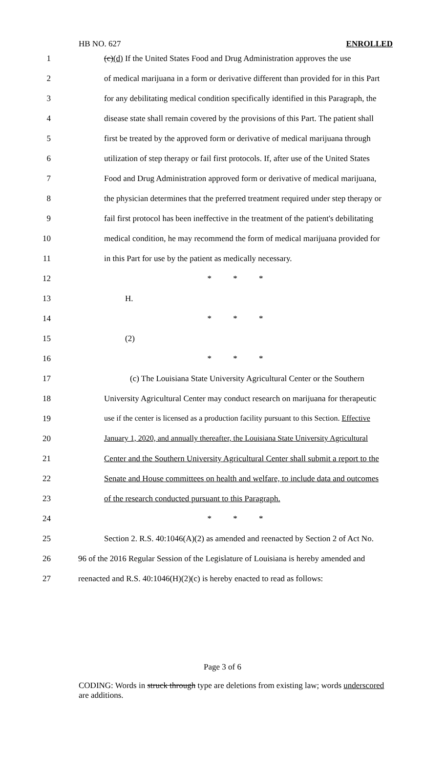HB NO. 627 ENROLLED
1 (c)(d) If the United States Food and Drug Administration approves the use
2 of medical marijuana in a form or derivative different than provided for in this Part
3 for any debilitating medical condition specifically identified in this Paragraph, the
4 disease state shall remain covered by the provisions of this Part. The patient shall
5 first be treated by the approved form or derivative of medical marijuana through
6 utilization of step therapy or fail first protocols. If, after use of the United States
7 Food and Drug Administration approved form or derivative of medical marijuana,
8 the physician determines that the preferred treatment required under step therapy or
9 fail first protocol has been ineffective in the treatment of the patient's debilitating
10 medical condition, he may recommend the form of medical marijuana provided for
11 in this Part for use by the patient as medically necessary.
12 * * *
13 H.
14 * * *
15 (2)
16 * * *
17 (c) The Louisiana State University Agricultural Center or the Southern
18 University Agricultural Center may conduct research on marijuana for therapeutic
19 use if the center is licensed as a production facility pursuant to this Section. Effective
20 January 1, 2020, and annually thereafter, the Louisiana State University Agricultural
21 Center and the Southern University Agricultural Center shall submit a report to the
22 Senate and House committees on health and welfare, to include data and outcomes
23 of the research conducted pursuant to this Paragraph.
24 * * *
25 Section 2. R.S. 40:1046(A)(2) as amended and reenacted by Section 2 of Act No.
26 96 of the 2016 Regular Session of the Legislature of Louisiana is hereby amended and
27 reenacted and R.S. 40:1046(H)(2)(c) is hereby enacted to read as follows:
Page 3 of 6
CODING: Words in struck through type are deletions from existing law; words underscored are additions.